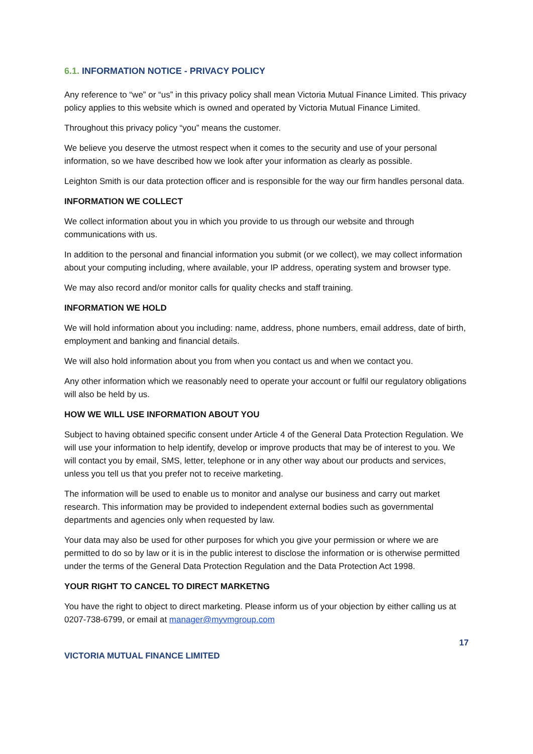6.1. INFORMATION NOTICE - PRIVACY POLICY
Any reference to “we” or “us” in this privacy policy shall mean Victoria Mutual Finance Limited. This privacy policy applies to this website which is owned and operated by Victoria Mutual Finance Limited.
Throughout this privacy policy “you” means the customer.
We believe you deserve the utmost respect when it comes to the security and use of your personal information, so we have described how we look after your information as clearly as possible.
Leighton Smith is our data protection officer and is responsible for the way our firm handles personal data.
INFORMATION WE COLLECT
We collect information about you in which you provide to us through our website and through communications with us.
In addition to the personal and financial information you submit (or we collect), we may collect information about your computing including, where available, your IP address, operating system and browser type.
We may also record and/or monitor calls for quality checks and staff training.
INFORMATION WE HOLD
We will hold information about you including: name, address, phone numbers, email address, date of birth, employment and banking and financial details.
We will also hold information about you from when you contact us and when we contact you.
Any other information which we reasonably need to operate your account or fulfil our regulatory obligations will also be held by us.
HOW WE WILL USE INFORMATION ABOUT YOU
Subject to having obtained specific consent under Article 4 of the General Data Protection Regulation. We will use your information to help identify, develop or improve products that may be of interest to you. We will contact you by email, SMS, letter, telephone or in any other way about our products and services, unless you tell us that you prefer not to receive marketing.
The information will be used to enable us to monitor and analyse our business and carry out market research. This information may be provided to independent external bodies such as governmental departments and agencies only when requested by law.
Your data may also be used for other purposes for which you give your permission or where we are permitted to do so by law or it is in the public interest to disclose the information or is otherwise permitted under the terms of the General Data Protection Regulation and the Data Protection Act 1998.
YOUR RIGHT TO CANCEL TO DIRECT MARKETNG
You have the right to object to direct marketing. Please inform us of your objection by either calling us at 0207-738-6799, or email at manager@myvmgroup.com
17
VICTORIA MUTUAL FINANCE LIMITED